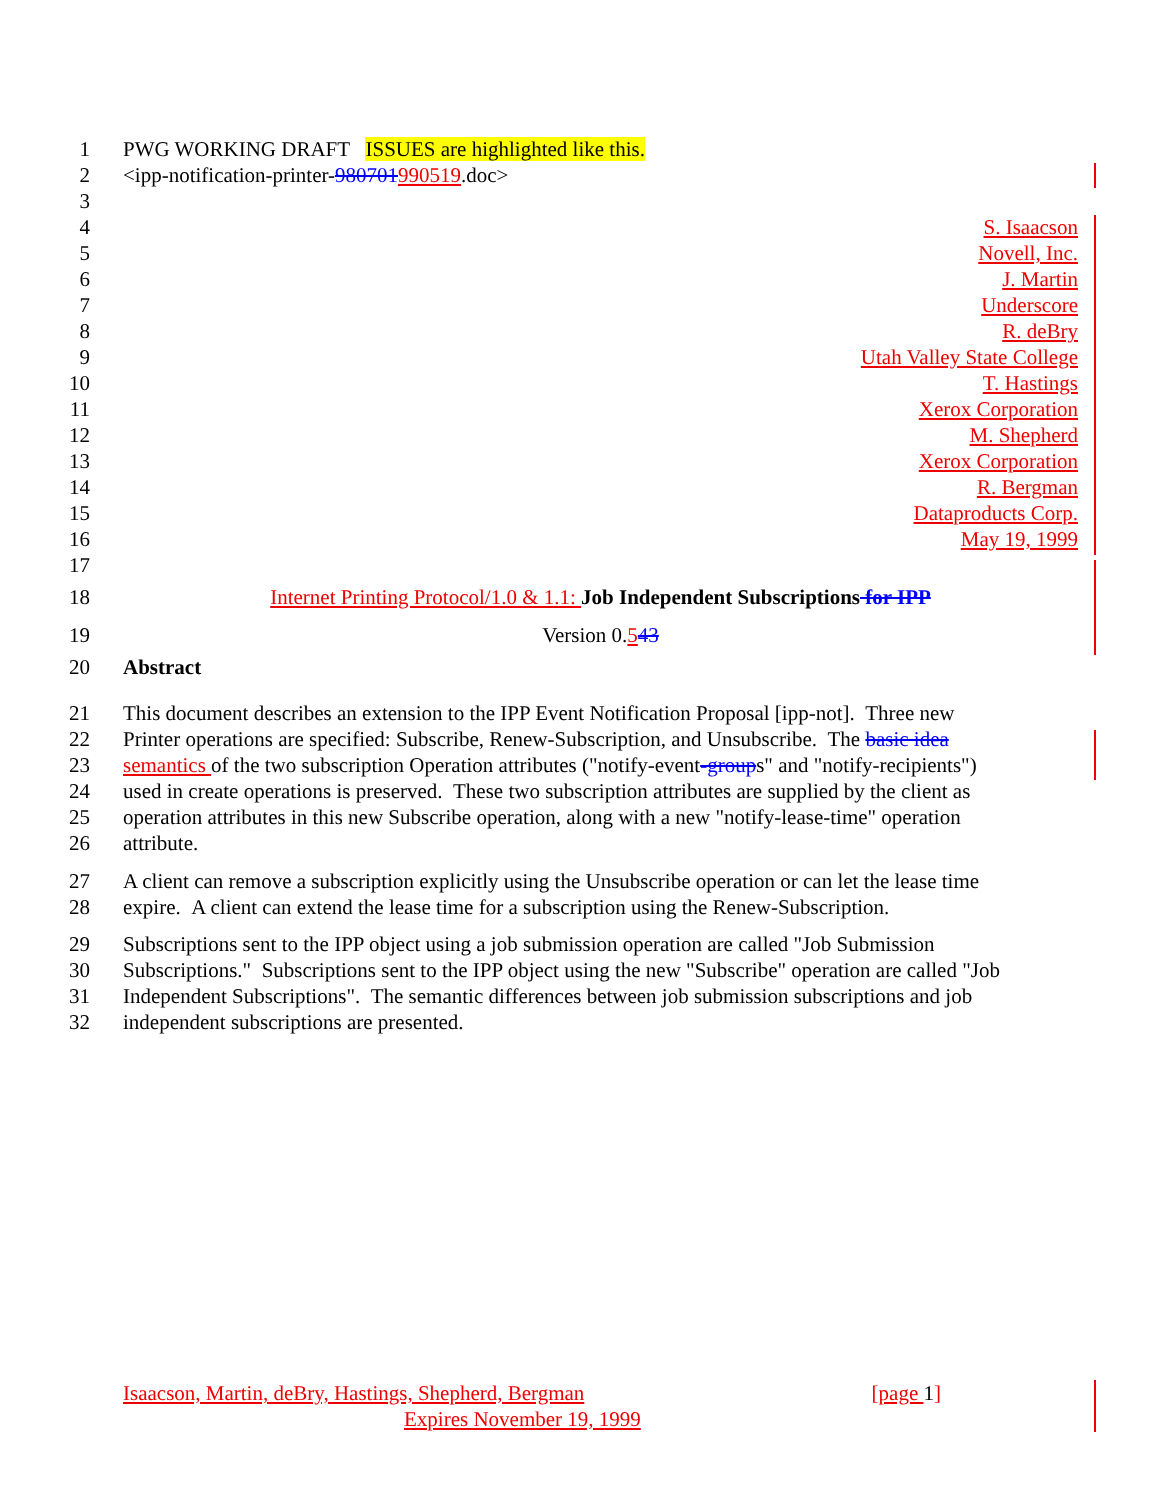1 PWG WORKING DRAFT ISSUES are highlighted like this.
2 <ipp-notification-printer-980701990519.doc>
3
4 S. Isaacson
5 Novell, Inc.
6 J. Martin
7 Underscore
8 R. deBry
9 Utah Valley State College
10 T. Hastings
11 Xerox Corporation
12 M. Shepherd
13 Xerox Corporation
14 R. Bergman
15 Dataproducts Corp.
16 May 19, 1999
17
18 Internet Printing Protocol/1.0 & 1.1: Job Independent Subscriptions for IPP
19 Version 0.543
20 Abstract
21 This document describes an extension to the IPP Event Notification Proposal [ipp-not]. Three new
22 Printer operations are specified: Subscribe, Renew-Subscription, and Unsubscribe. The basic idea
23 semantics of the two subscription Operation attributes ("notify-event-groups" and "notify-recipients")
24 used in create operations is preserved. These two subscription attributes are supplied by the client as
25 operation attributes in this new Subscribe operation, along with a new "notify-lease-time" operation
26 attribute.
27 A client can remove a subscription explicitly using the Unsubscribe operation or can let the lease time
28 expire. A client can extend the lease time for a subscription using the Renew-Subscription.
29 Subscriptions sent to the IPP object using a job submission operation are called "Job Submission
30 Subscriptions." Subscriptions sent to the IPP object using the new "Subscribe" operation are called "Job
31 Independent Subscriptions". The semantic differences between job submission subscriptions and job
32 independent subscriptions are presented.
Isaacson, Martin, deBry, Hastings, Shepherd, Bergman [page 1]
Expires November 19, 1999